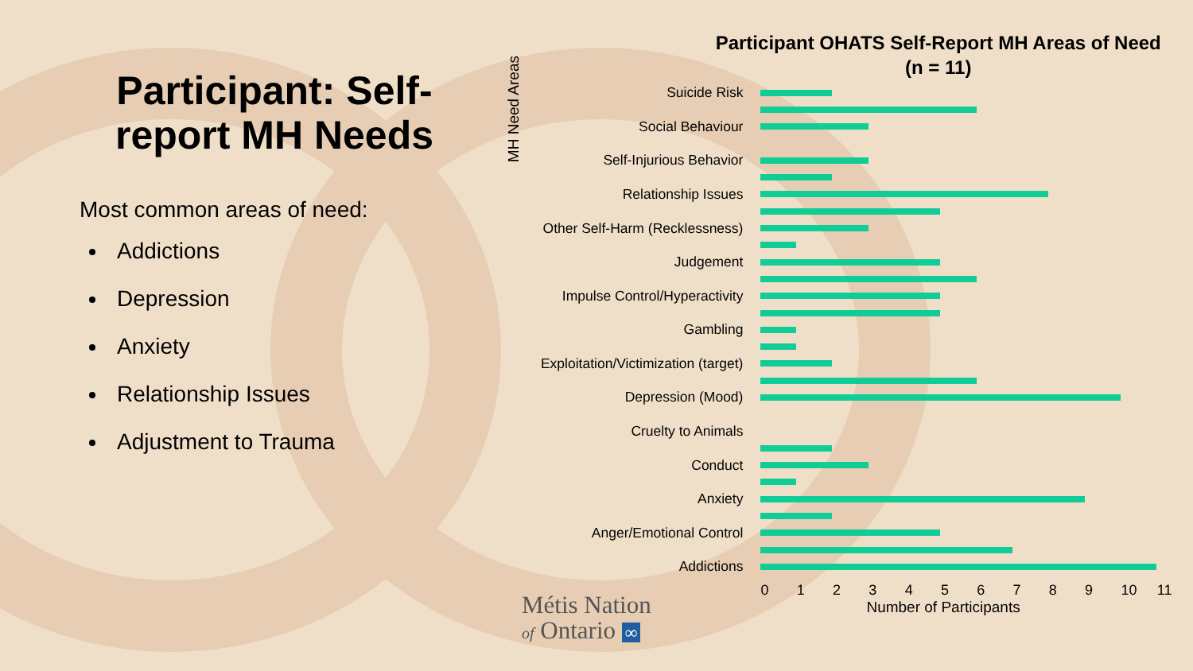Participant: Self-report MH Needs
Most common areas of need:
Addictions
Depression
Anxiety
Relationship Issues
Adjustment to Trauma
Participant OHATS Self-Report MH Areas of Need
(n = 11)
MH Need Areas
Suicide Risk
Social Behaviour
Self-Injurious Behavior
Relationship Issues
Other Self-Harm (Recklessness)
Judgement
Impulse Control/Hyperactivity
Gambling
Exploitation/Victimization (target)
Depression (Mood)
Cruelty to Animals
Conduct
Anxiety
Anger/Emotional Control
Addictions
0 1 2 3 4 5 6 7 8 9 10 11
Number of Participants
Métis Nation
of Ontario ∞